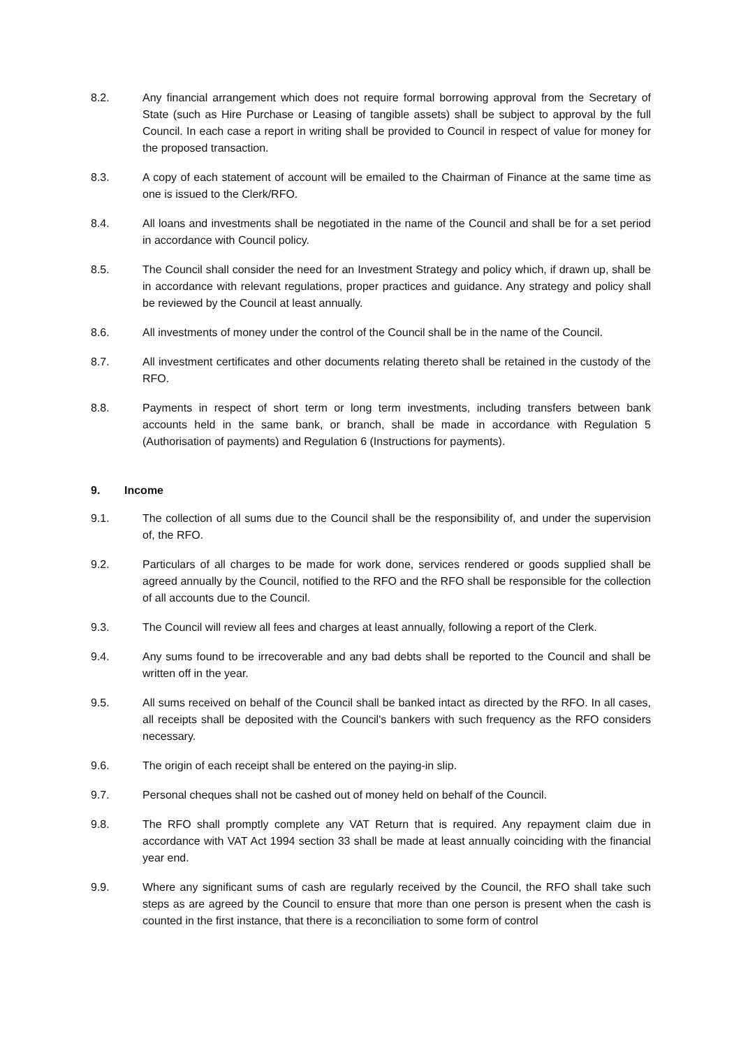8.2. Any financial arrangement which does not require formal borrowing approval from the Secretary of State (such as Hire Purchase or Leasing of tangible assets) shall be subject to approval by the full Council. In each case a report in writing shall be provided to Council in respect of value for money for the proposed transaction.
8.3. A copy of each statement of account will be emailed to the Chairman of Finance at the same time as one is issued to the Clerk/RFO.
8.4. All loans and investments shall be negotiated in the name of the Council and shall be for a set period in accordance with Council policy.
8.5. The Council shall consider the need for an Investment Strategy and policy which, if drawn up, shall be in accordance with relevant regulations, proper practices and guidance. Any strategy and policy shall be reviewed by the Council at least annually.
8.6. All investments of money under the control of the Council shall be in the name of the Council.
8.7. All investment certificates and other documents relating thereto shall be retained in the custody of the RFO.
8.8. Payments in respect of short term or long term investments, including transfers between bank accounts held in the same bank, or branch, shall be made in accordance with Regulation 5 (Authorisation of payments) and Regulation 6 (Instructions for payments).
9. Income
9.1. The collection of all sums due to the Council shall be the responsibility of, and under the supervision of, the RFO.
9.2. Particulars of all charges to be made for work done, services rendered or goods supplied shall be agreed annually by the Council, notified to the RFO and the RFO shall be responsible for the collection of all accounts due to the Council.
9.3. The Council will review all fees and charges at least annually, following a report of the Clerk.
9.4. Any sums found to be irrecoverable and any bad debts shall be reported to the Council and shall be written off in the year.
9.5. All sums received on behalf of the Council shall be banked intact as directed by the RFO. In all cases, all receipts shall be deposited with the Council's bankers with such frequency as the RFO considers necessary.
9.6. The origin of each receipt shall be entered on the paying-in slip.
9.7. Personal cheques shall not be cashed out of money held on behalf of the Council.
9.8. The RFO shall promptly complete any VAT Return that is required. Any repayment claim due in accordance with VAT Act 1994 section 33 shall be made at least annually coinciding with the financial year end.
9.9. Where any significant sums of cash are regularly received by the Council, the RFO shall take such steps as are agreed by the Council to ensure that more than one person is present when the cash is counted in the first instance, that there is a reconciliation to some form of control